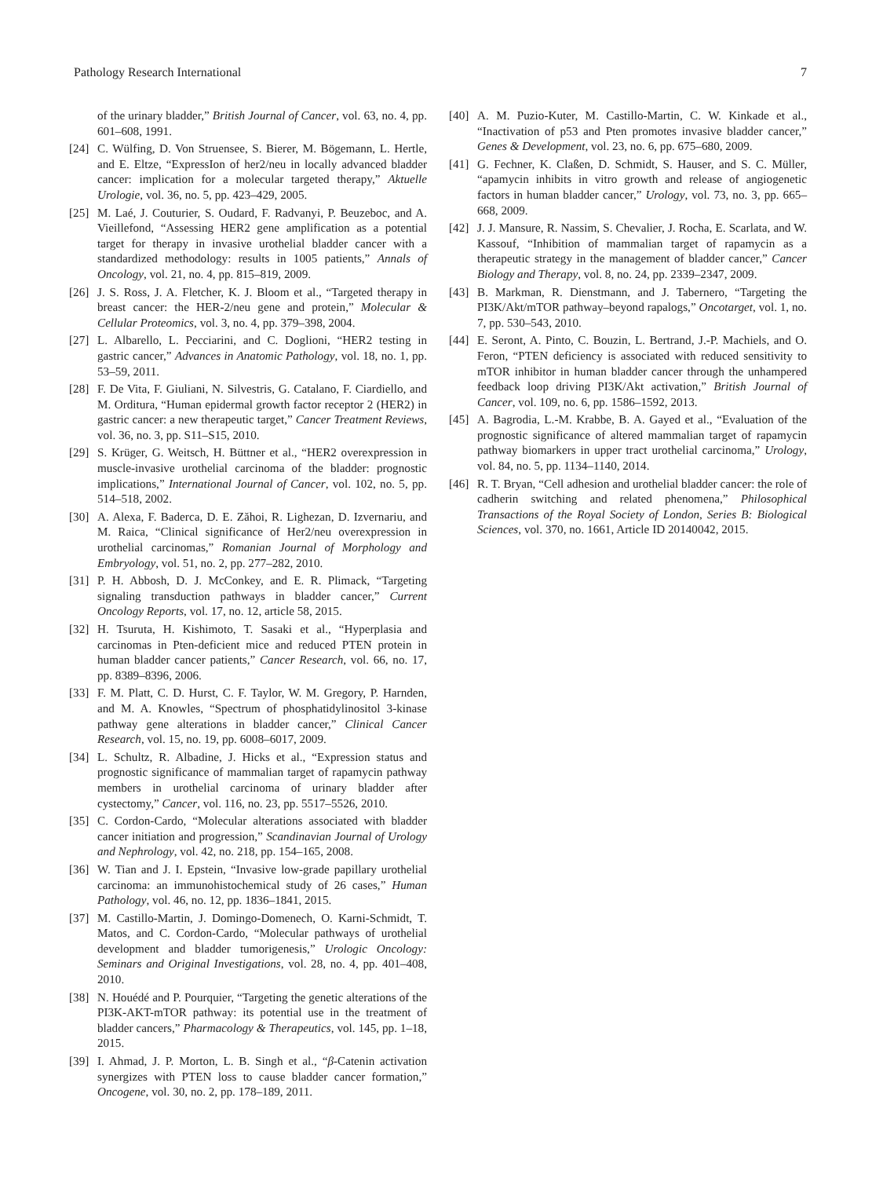Pathology Research International 7
of the urinary bladder,” British Journal of Cancer, vol. 63, no. 4, pp. 601–608, 1991.
[24] C. Wülfing, D. Von Struensee, S. Bierer, M. Bögemann, L. Hertle, and E. Eltze, “ExpressIon of her2/neu in locally advanced bladder cancer: implication for a molecular targeted therapy,” Aktuelle Urologie, vol. 36, no. 5, pp. 423–429, 2005.
[25] M. Laé, J. Couturier, S. Oudard, F. Radvanyi, P. Beuzeboc, and A. Vieillefond, “Assessing HER2 gene amplification as a potential target for therapy in invasive urothelial bladder cancer with a standardized methodology: results in 1005 patients,” Annals of Oncology, vol. 21, no. 4, pp. 815–819, 2009.
[26] J. S. Ross, J. A. Fletcher, K. J. Bloom et al., “Targeted therapy in breast cancer: the HER-2/neu gene and protein,” Molecular & Cellular Proteomics, vol. 3, no. 4, pp. 379–398, 2004.
[27] L. Albarello, L. Pecciarini, and C. Doglioni, “HER2 testing in gastric cancer,” Advances in Anatomic Pathology, vol. 18, no. 1, pp. 53–59, 2011.
[28] F. De Vita, F. Giuliani, N. Silvestris, G. Catalano, F. Ciardiello, and M. Orditura, “Human epidermal growth factor receptor 2 (HER2) in gastric cancer: a new therapeutic target,” Cancer Treatment Reviews, vol. 36, no. 3, pp. S11–S15, 2010.
[29] S. Krüger, G. Weitsch, H. Büttner et al., “HER2 overexpression in muscle-invasive urothelial carcinoma of the bladder: prognostic implications,” International Journal of Cancer, vol. 102, no. 5, pp. 514–518, 2002.
[30] A. Alexa, F. Baderca, D. E. Zăhoi, R. Lighezan, D. Izvernariu, and M. Raica, “Clinical significance of Her2/neu overexpression in urothelial carcinomas,” Romanian Journal of Morphology and Embryology, vol. 51, no. 2, pp. 277–282, 2010.
[31] P. H. Abbosh, D. J. McConkey, and E. R. Plimack, “Targeting signaling transduction pathways in bladder cancer,” Current Oncology Reports, vol. 17, no. 12, article 58, 2015.
[32] H. Tsuruta, H. Kishimoto, T. Sasaki et al., “Hyperplasia and carcinomas in Pten-deficient mice and reduced PTEN protein in human bladder cancer patients,” Cancer Research, vol. 66, no. 17, pp. 8389–8396, 2006.
[33] F. M. Platt, C. D. Hurst, C. F. Taylor, W. M. Gregory, P. Harnden, and M. A. Knowles, “Spectrum of phosphatidylinositol 3-kinase pathway gene alterations in bladder cancer,” Clinical Cancer Research, vol. 15, no. 19, pp. 6008–6017, 2009.
[34] L. Schultz, R. Albadine, J. Hicks et al., “Expression status and prognostic significance of mammalian target of rapamycin pathway members in urothelial carcinoma of urinary bladder after cystectomy,” Cancer, vol. 116, no. 23, pp. 5517–5526, 2010.
[35] C. Cordon-Cardo, “Molecular alterations associated with bladder cancer initiation and progression,” Scandinavian Journal of Urology and Nephrology, vol. 42, no. 218, pp. 154–165, 2008.
[36] W. Tian and J. I. Epstein, “Invasive low-grade papillary urothelial carcinoma: an immunohistochemical study of 26 cases,” Human Pathology, vol. 46, no. 12, pp. 1836–1841, 2015.
[37] M. Castillo-Martin, J. Domingo-Domenech, O. Karni-Schmidt, T. Matos, and C. Cordon-Cardo, “Molecular pathways of urothelial development and bladder tumorigenesis,” Urologic Oncology: Seminars and Original Investigations, vol. 28, no. 4, pp. 401–408, 2010.
[38] N. Houédé and P. Pourquier, “Targeting the genetic alterations of the PI3K-AKT-mTOR pathway: its potential use in the treatment of bladder cancers,” Pharmacology & Therapeutics, vol. 145, pp. 1–18, 2015.
[39] I. Ahmad, J. P. Morton, L. B. Singh et al., “β-Catenin activation synergizes with PTEN loss to cause bladder cancer formation,” Oncogene, vol. 30, no. 2, pp. 178–189, 2011.
[40] A. M. Puzio-Kuter, M. Castillo-Martin, C. W. Kinkade et al., “Inactivation of p53 and Pten promotes invasive bladder cancer,” Genes & Development, vol. 23, no. 6, pp. 675–680, 2009.
[41] G. Fechner, K. Claßen, D. Schmidt, S. Hauser, and S. C. Müller, “apamycin inhibits in vitro growth and release of angiogenetic factors in human bladder cancer,” Urology, vol. 73, no. 3, pp. 665–668, 2009.
[42] J. J. Mansure, R. Nassim, S. Chevalier, J. Rocha, E. Scarlata, and W. Kassouf, “Inhibition of mammalian target of rapamycin as a therapeutic strategy in the management of bladder cancer,” Cancer Biology and Therapy, vol. 8, no. 24, pp. 2339–2347, 2009.
[43] B. Markman, R. Dienstmann, and J. Tabernero, “Targeting the PI3K/Akt/mTOR pathway–beyond rapalogs,” Oncotarget, vol. 1, no. 7, pp. 530–543, 2010.
[44] E. Seront, A. Pinto, C. Bouzin, L. Bertrand, J.-P. Machiels, and O. Feron, “PTEN deficiency is associated with reduced sensitivity to mTOR inhibitor in human bladder cancer through the unhampered feedback loop driving PI3K/Akt activation,” British Journal of Cancer, vol. 109, no. 6, pp. 1586–1592, 2013.
[45] A. Bagrodia, L.-M. Krabbe, B. A. Gayed et al., “Evaluation of the prognostic significance of altered mammalian target of rapamycin pathway biomarkers in upper tract urothelial carcinoma,” Urology, vol. 84, no. 5, pp. 1134–1140, 2014.
[46] R. T. Bryan, “Cell adhesion and urothelial bladder cancer: the role of cadherin switching and related phenomena,” Philosophical Transactions of the Royal Society of London, Series B: Biological Sciences, vol. 370, no. 1661, Article ID 20140042, 2015.